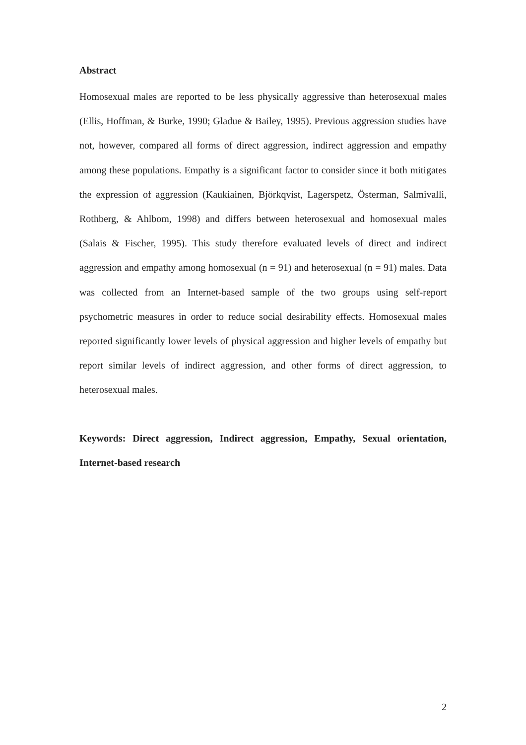Abstract
Homosexual males are reported to be less physically aggressive than heterosexual males (Ellis, Hoffman, & Burke, 1990; Gladue & Bailey, 1995). Previous aggression studies have not, however, compared all forms of direct aggression, indirect aggression and empathy among these populations. Empathy is a significant factor to consider since it both mitigates the expression of aggression (Kaukiainen, Björkqvist, Lagerspetz, Österman, Salmivalli, Rothberg, & Ahlbom, 1998) and differs between heterosexual and homosexual males (Salais & Fischer, 1995). This study therefore evaluated levels of direct and indirect aggression and empathy among homosexual (n = 91) and heterosexual (n = 91) males. Data was collected from an Internet-based sample of the two groups using self-report psychometric measures in order to reduce social desirability effects. Homosexual males reported significantly lower levels of physical aggression and higher levels of empathy but report similar levels of indirect aggression, and other forms of direct aggression, to heterosexual males.
Keywords: Direct aggression, Indirect aggression, Empathy, Sexual orientation, Internet-based research
2